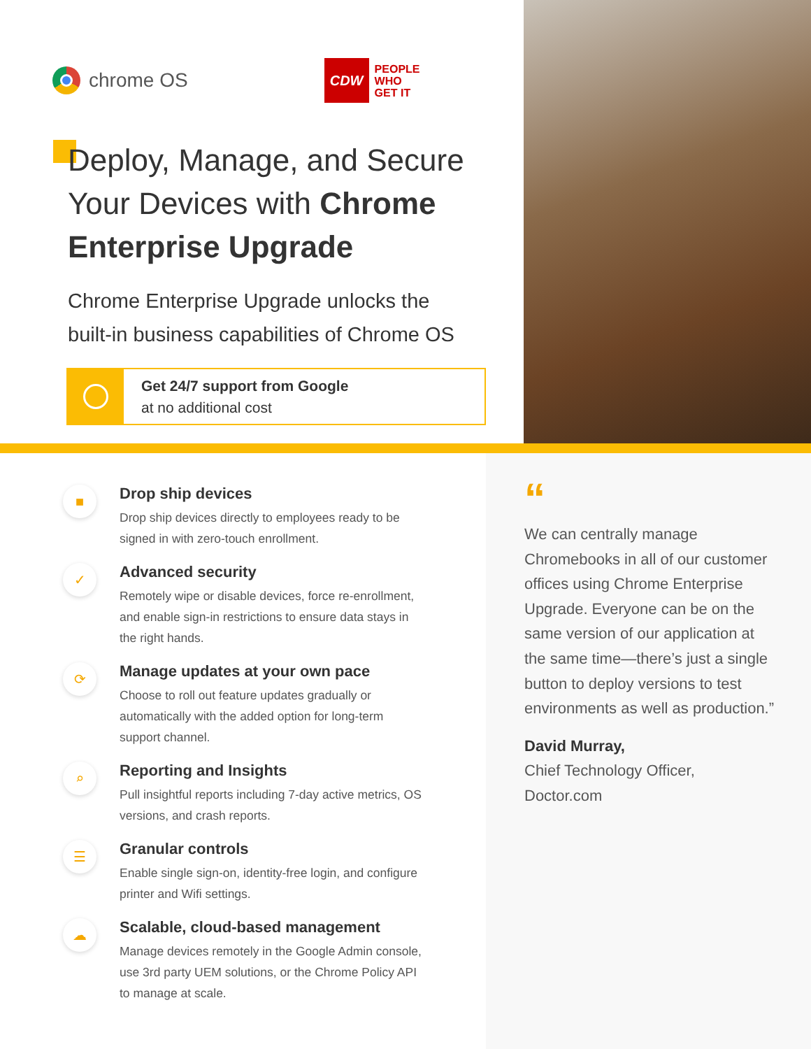chrome OS
CDW
PEOPLE
WHO
GET IT
Deploy, Manage, and Secure
Your Devices with Chrome
Enterprise Upgrade
Chrome Enterprise Upgrade unlocks the
built-in business capabilities of Chrome OS
Get 24/7 support from Google
at no additional cost
■
Drop ship devices
Drop ship devices directly to employees ready to be signed in with zero-touch enrollment.
✓
Advanced security
Remotely wipe or disable devices, force re-enrollment, and enable sign-in restrictions to ensure data stays in the right hands.
⟳
Manage updates at your own pace
Choose to roll out feature updates gradually or automatically with the added option for long-term support channel.
⌕
Reporting and Insights
Pull insightful reports including 7-day active metrics, OS versions, and crash reports.
☰
Granular controls
Enable single sign-on, identity-free login, and configure printer and Wifi settings.
☁
Scalable, cloud-based management
Manage devices remotely in the Google Admin console, use 3rd party UEM solutions, or the Chrome Policy API to manage at scale.
“
We can centrally manage Chromebooks in all of our customer offices using Chrome Enterprise Upgrade. Everyone can be on the same version of our application at the same time—there’s just a single button to deploy versions to test environments as well as production.”
David Murray,
Chief Technology Officer,
Doctor.com